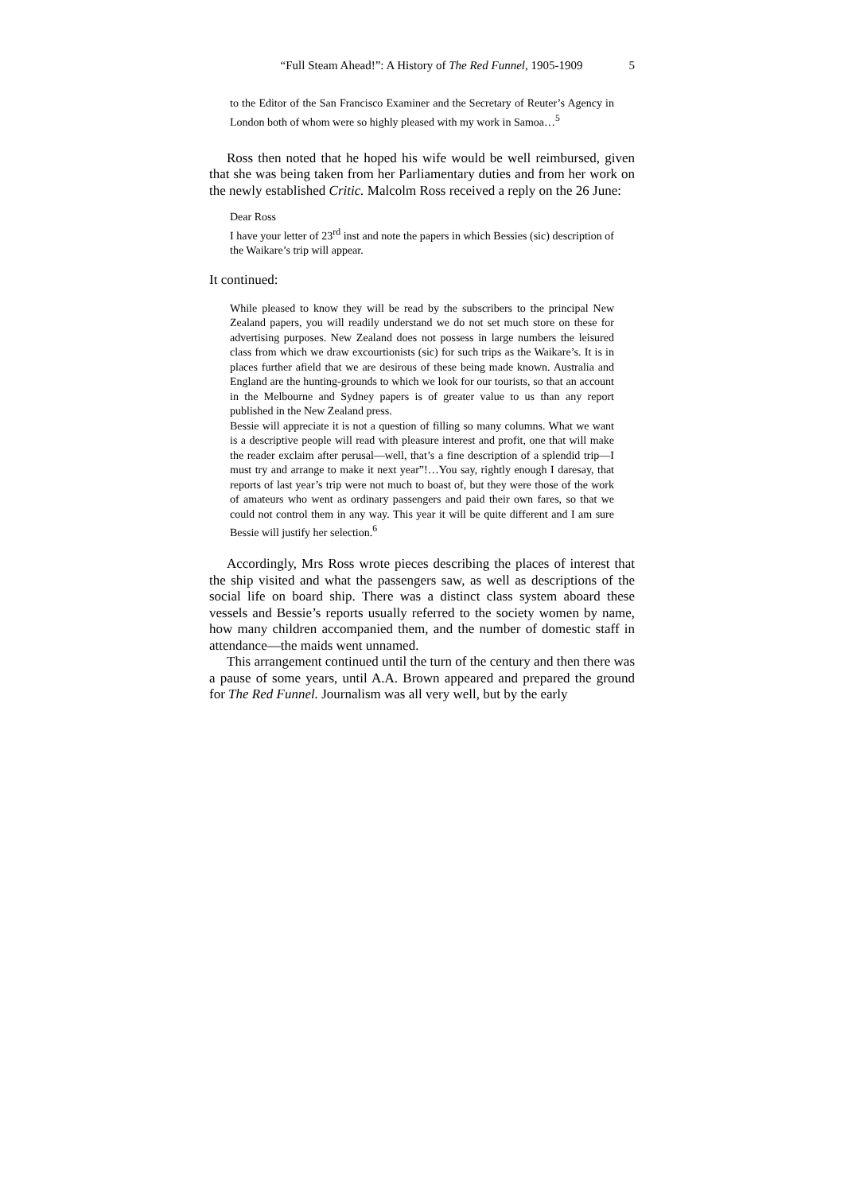“Full Steam Ahead!”: A History of The Red Funnel, 1905-1909 5
to the Editor of the San Francisco Examiner and the Secretary of Reuter’s Agency in London both of whom were so highly pleased with my work in Samoa…<sup>5</sup>
Ross then noted that he hoped his wife would be well reimbursed, given that she was being taken from her Parliamentary duties and from her work on the newly established Critic. Malcolm Ross received a reply on the 26 June:
Dear Ross
I have your letter of 23<sup>rd</sup> inst and note the papers in which Bessies (sic) description of the Waikare’s trip will appear.
It continued:
While pleased to know they will be read by the subscribers to the principal New Zealand papers, you will readily understand we do not set much store on these for advertising purposes. New Zealand does not possess in large numbers the leisured class from which we draw excourtionists (sic) for such trips as the Waikare’s. It is in places further afield that we are desirous of these being made known. Australia and England are the hunting-grounds to which we look for our tourists, so that an account in the Melbourne and Sydney papers is of greater value to us than any report published in the New Zealand press.
Bessie will appreciate it is not a question of filling so many columns. What we want is a descriptive people will read with pleasure interest and profit, one that will make the reader exclaim after perusal—well, that’s a fine description of a splendid trip—I must try and arrange to make it next year”!…You say, rightly enough I daresay, that reports of last year’s trip were not much to boast of, but they were those of the work of amateurs who went as ordinary passengers and paid their own fares, so that we could not control them in any way. This year it will be quite different and I am sure Bessie will justify her selection.<sup>6</sup>
Accordingly, Mrs Ross wrote pieces describing the places of interest that the ship visited and what the passengers saw, as well as descriptions of the social life on board ship. There was a distinct class system aboard these vessels and Bessie’s reports usually referred to the society women by name, how many children accompanied them, and the number of domestic staff in attendance—the maids went unnamed.
This arrangement continued until the turn of the century and then there was a pause of some years, until A.A. Brown appeared and prepared the ground for The Red Funnel. Journalism was all very well, but by the early